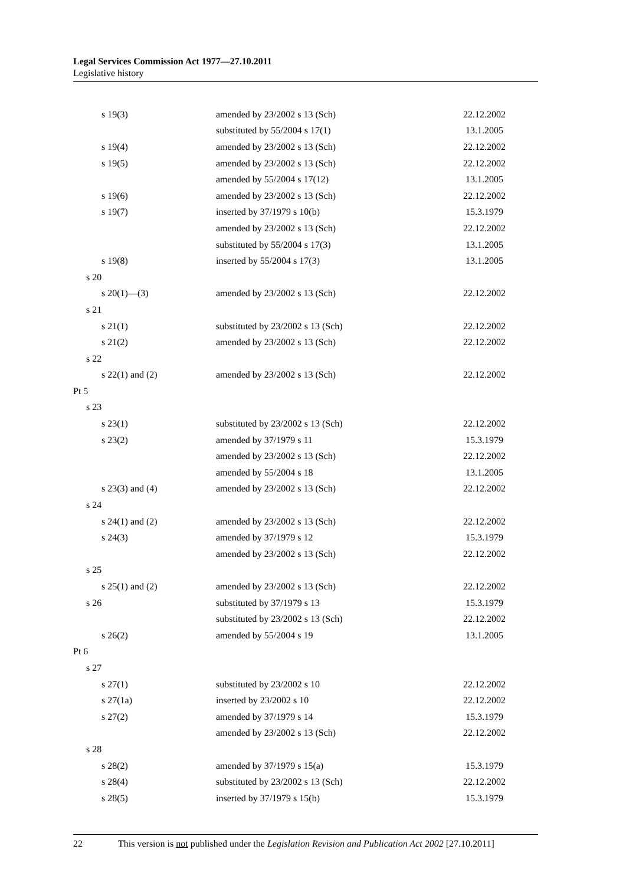Legal Services Commission Act 1977—27.10.2011
Legislative history
| s 19(3) | amended by 23/2002 s 13 (Sch) | 22.12.2002 |
| | substituted by 55/2004 s 17(1) | 13.1.2005 |
| s 19(4) | amended by 23/2002 s 13 (Sch) | 22.12.2002 |
| s 19(5) | amended by 23/2002 s 13 (Sch) | 22.12.2002 |
| | amended by 55/2004 s 17(12) | 13.1.2005 |
| s 19(6) | amended by 23/2002 s 13 (Sch) | 22.12.2002 |
| s 19(7) | inserted by 37/1979 s 10(b) | 15.3.1979 |
| | amended by 23/2002 s 13 (Sch) | 22.12.2002 |
| | substituted by 55/2004 s 17(3) | 13.1.2005 |
| s 19(8) | inserted by 55/2004 s 17(3) | 13.1.2005 |
| s 20 | | |
| s 20(1)—(3) | amended by 23/2002 s 13 (Sch) | 22.12.2002 |
| s 21 | | |
| s 21(1) | substituted by 23/2002 s 13 (Sch) | 22.12.2002 |
| s 21(2) | amended by 23/2002 s 13 (Sch) | 22.12.2002 |
| s 22 | | |
| s 22(1) and (2) | amended by 23/2002 s 13 (Sch) | 22.12.2002 |
| Pt 5 | | |
| s 23 | | |
| s 23(1) | substituted by 23/2002 s 13 (Sch) | 22.12.2002 |
| s 23(2) | amended by 37/1979 s 11 | 15.3.1979 |
| | amended by 23/2002 s 13 (Sch) | 22.12.2002 |
| | amended by 55/2004 s 18 | 13.1.2005 |
| s 23(3) and (4) | amended by 23/2002 s 13 (Sch) | 22.12.2002 |
| s 24 | | |
| s 24(1) and (2) | amended by 23/2002 s 13 (Sch) | 22.12.2002 |
| s 24(3) | amended by 37/1979 s 12 | 15.3.1979 |
| | amended by 23/2002 s 13 (Sch) | 22.12.2002 |
| s 25 | | |
| s 25(1) and (2) | amended by 23/2002 s 13 (Sch) | 22.12.2002 |
| s 26 | substituted by 37/1979 s 13 | 15.3.1979 |
| | substituted by 23/2002 s 13 (Sch) | 22.12.2002 |
| s 26(2) | amended by 55/2004 s 19 | 13.1.2005 |
| Pt 6 | | |
| s 27 | | |
| s 27(1) | substituted by 23/2002 s 10 | 22.12.2002 |
| s 27(1a) | inserted by 23/2002 s 10 | 22.12.2002 |
| s 27(2) | amended by 37/1979 s 14 | 15.3.1979 |
| | amended by 23/2002 s 13 (Sch) | 22.12.2002 |
| s 28 | | |
| s 28(2) | amended by 37/1979 s 15(a) | 15.3.1979 |
| s 28(4) | substituted by 23/2002 s 13 (Sch) | 22.12.2002 |
| s 28(5) | inserted by 37/1979 s 15(b) | 15.3.1979 |
22 This version is not published under the Legislation Revision and Publication Act 2002 [27.10.2011]